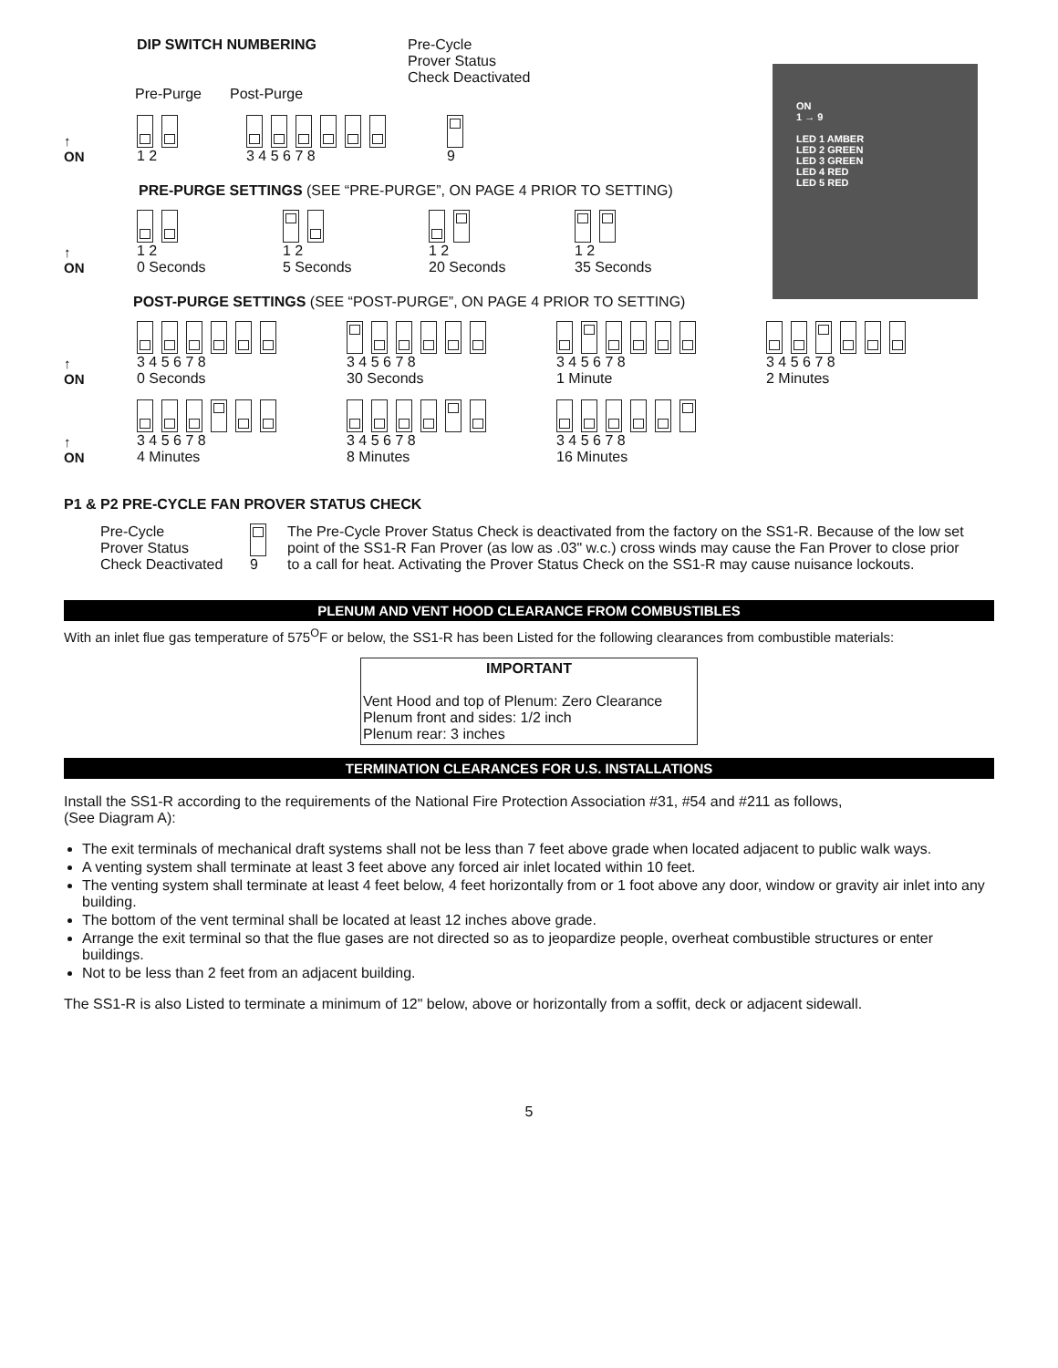ON
1 → 9
LED 1 AMBER
LED 2 GREEN
LED 3 GREEN
LED 4 RED
LED 5 RED
DIP SWITCH NUMBERING Pre-Cycle
Prover Status
Check Deactivated
Pre-Purge Post-Purge
↑
ON
1 2
3 4 5 6 7 8
9
PRE-PURGE SETTINGS (SEE “PRE-PURGE”, ON PAGE 4 PRIOR TO SETTING)
↑
ON
1 2
0 Seconds
1 2
5 Seconds
1 2
20 Seconds
1 2
35 Seconds
POST-PURGE SETTINGS (SEE “POST-PURGE”, ON PAGE 4 PRIOR TO SETTING)
↑
ON
3 4 5 6 7 8
0 Seconds
3 4 5 6 7 8
30 Seconds
3 4 5 6 7 8
1 Minute
3 4 5 6 7 8
2 Minutes
↑
ON
3 4 5 6 7 8
4 Minutes
3 4 5 6 7 8
8 Minutes
3 4 5 6 7 8
16 Minutes
P1 & P2 PRE-CYCLE FAN PROVER STATUS CHECK
Pre-Cycle
Prover Status
Check Deactivated
9 The Pre-Cycle Prover Status Check is deactivated from the factory on the SS1-R. Because of the low set point of the SS1-R Fan Prover (as low as .03" w.c.) cross winds may cause the Fan Prover to close prior to a call for heat. Activating the Prover Status Check on the SS1-R may cause nuisance lockouts.
PLENUM AND VENT HOOD CLEARANCE FROM COMBUSTIBLES
With an inlet flue gas temperature of 575<sup>O</sup>F or below, the SS1-R has been Listed for the following clearances from combustible materials:
IMPORTANT
Vent Hood and top of Plenum: Zero Clearance
Plenum front and sides: 1/2 inch
Plenum rear: 3 inches
TERMINATION CLEARANCES FOR U.S. INSTALLATIONS
Install the SS1-R according to the requirements of the National Fire Protection Association #31, #54 and #211 as follows,
(See Diagram A):
The exit terminals of mechanical draft systems shall not be less than 7 feet above grade when located adjacent to public walk ways.
A venting system shall terminate at least 3 feet above any forced air inlet located within 10 feet.
The venting system shall terminate at least 4 feet below, 4 feet horizontally from or 1 foot above any door, window or gravity air inlet into any building.
The bottom of the vent terminal shall be located at least 12 inches above grade.
Arrange the exit terminal so that the flue gases are not directed so as to jeopardize people, overheat combustible structures or enter buildings.
Not to be less than 2 feet from an adjacent building.
The SS1-R is also Listed to terminate a minimum of 12" below, above or horizontally from a soffit, deck or adjacent sidewall.
5